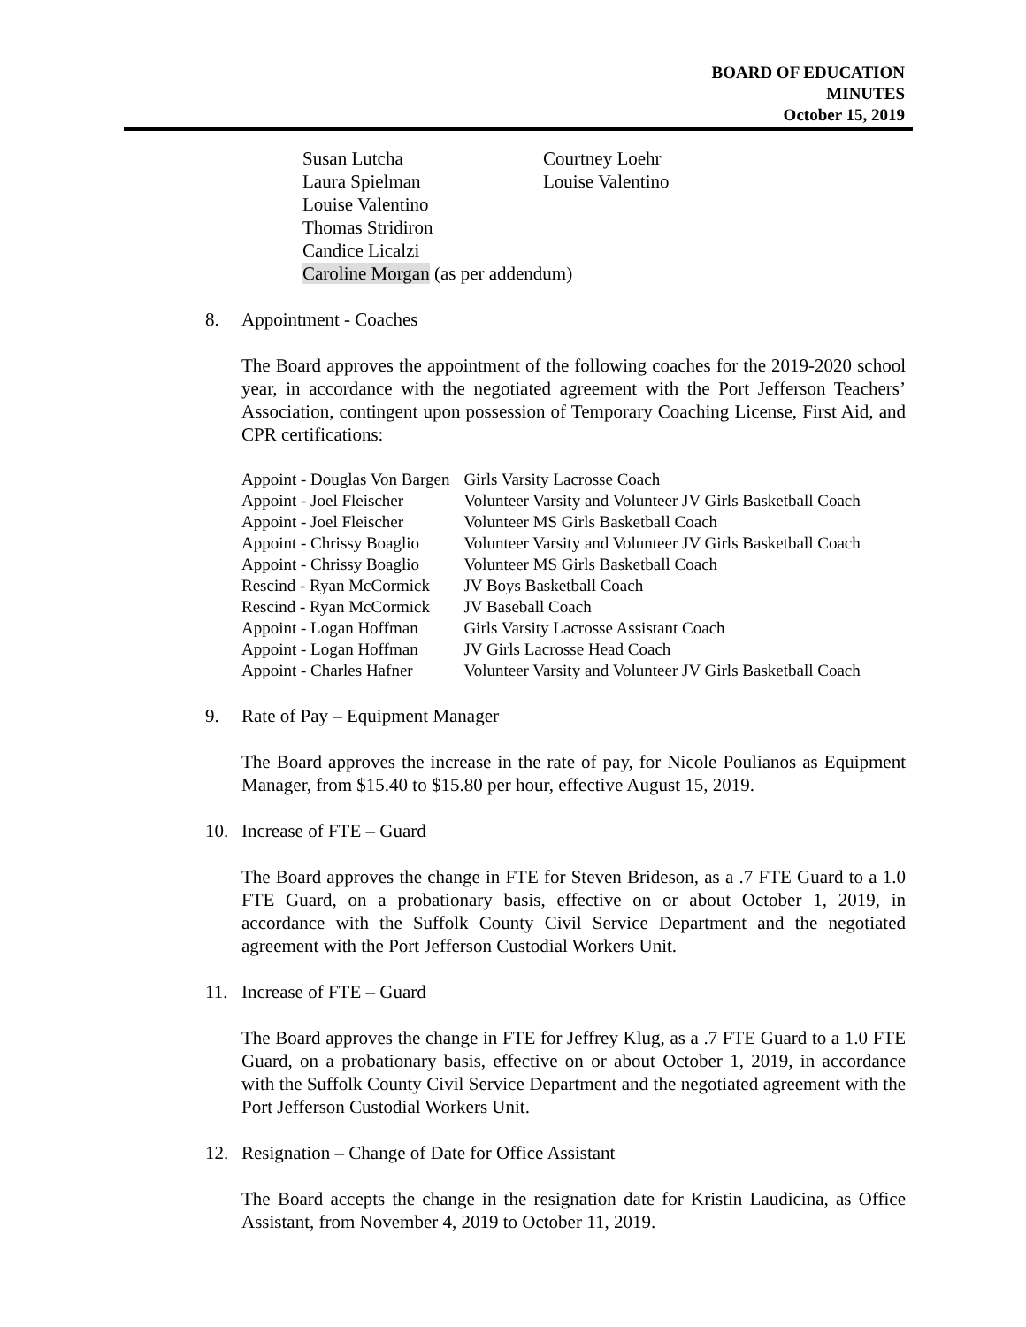BOARD OF EDUCATION
MINUTES
October 15, 2019
Susan Lutcha
Courtney Loehr
Laura Spielman
Louise Valentino
Louise Valentino
Thomas Stridiron
Candice Licalzi
Caroline Morgan (as per addendum)
8. Appointment - Coaches
The Board approves the appointment of the following coaches for the 2019-2020 school year, in accordance with the negotiated agreement with the Port Jefferson Teachers’ Association, contingent upon possession of Temporary Coaching License, First Aid, and CPR certifications:
| Appoint - Douglas Von Bargen | Girls Varsity Lacrosse Coach |
| Appoint - Joel Fleischer | Volunteer Varsity and Volunteer JV Girls Basketball Coach |
| Appoint - Joel Fleischer | Volunteer MS Girls Basketball Coach |
| Appoint - Chrissy Boaglio | Volunteer Varsity and Volunteer JV Girls Basketball Coach |
| Appoint - Chrissy Boaglio | Volunteer MS Girls Basketball Coach |
| Rescind - Ryan McCormick | JV Boys Basketball Coach |
| Rescind - Ryan McCormick | JV Baseball Coach |
| Appoint - Logan Hoffman | Girls Varsity Lacrosse Assistant Coach |
| Appoint - Logan Hoffman | JV Girls Lacrosse Head Coach |
| Appoint - Charles Hafner | Volunteer Varsity and Volunteer JV Girls Basketball Coach |
9. Rate of Pay – Equipment Manager
The Board approves the increase in the rate of pay, for Nicole Poulianos as Equipment Manager, from $15.40 to $15.80 per hour, effective August 15, 2019.
10. Increase of FTE – Guard
The Board approves the change in FTE for Steven Brideson, as a .7 FTE Guard to a 1.0 FTE Guard, on a probationary basis, effective on or about October 1, 2019, in accordance with the Suffolk County Civil Service Department and the negotiated agreement with the Port Jefferson Custodial Workers Unit.
11. Increase of FTE – Guard
The Board approves the change in FTE for Jeffrey Klug, as a .7 FTE Guard to a 1.0 FTE Guard, on a probationary basis, effective on or about October 1, 2019, in accordance with the Suffolk County Civil Service Department and the negotiated agreement with the Port Jefferson Custodial Workers Unit.
12. Resignation – Change of Date for Office Assistant
The Board accepts the change in the resignation date for Kristin Laudicina, as Office Assistant, from November 4, 2019 to October 11, 2019.